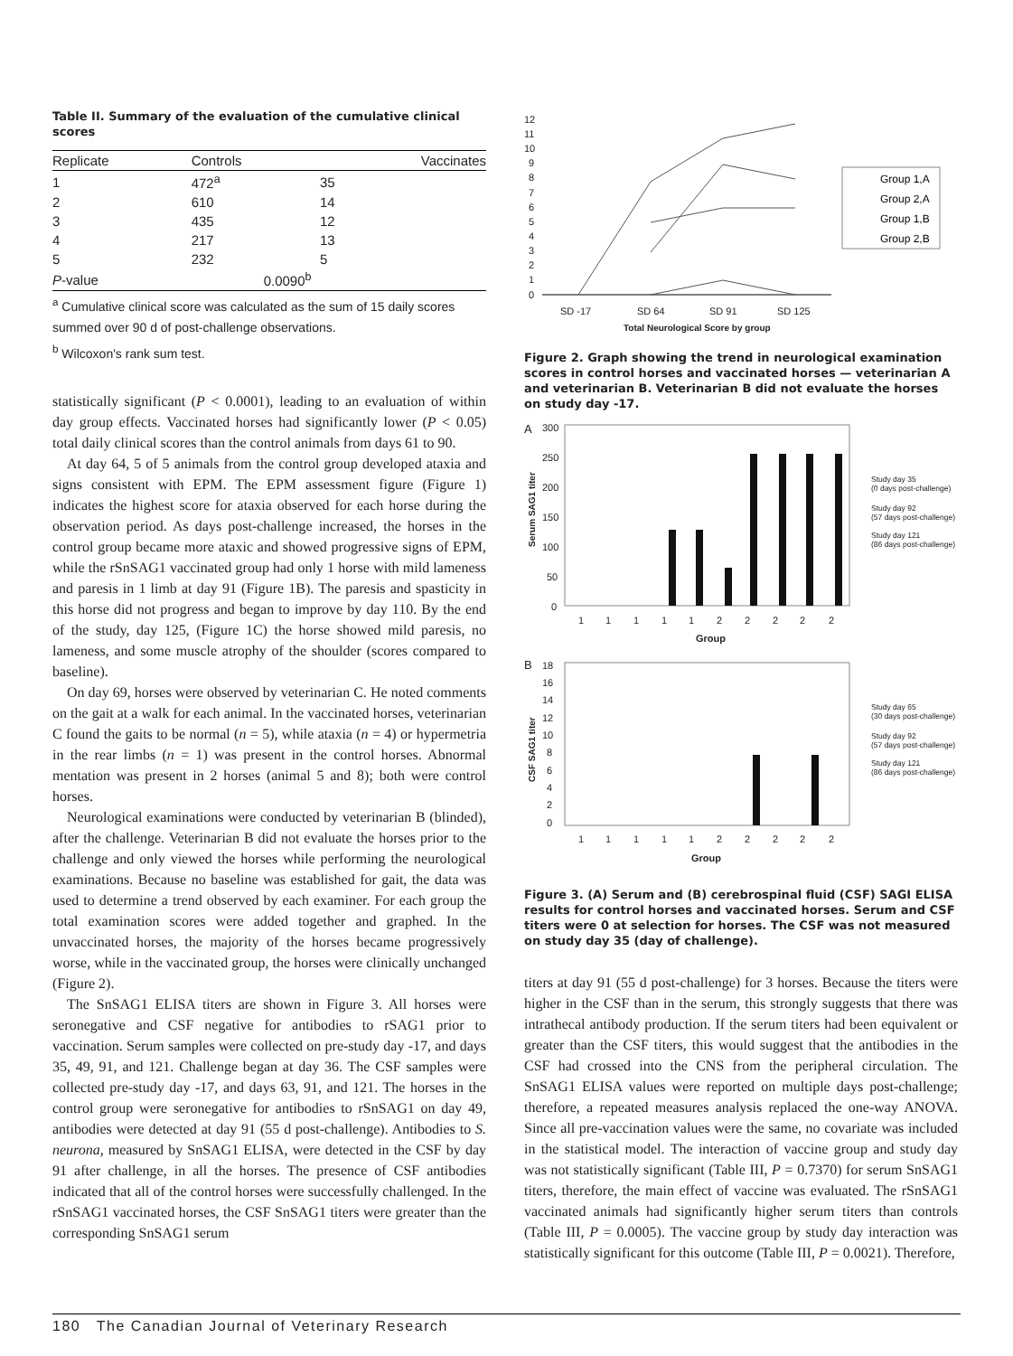Table II. Summary of the evaluation of the cumulative clinical scores
| Replicate | Controls | Vaccinates |
| --- | --- | --- |
| 1 | 472<sup>a</sup> | 35 |
| 2 | 610 | 14 |
| 3 | 435 | 12 |
| 4 | 217 | 13 |
| 5 | 232 | 5 |
| P -value | 0.0090<sup>b</sup> | |
<sup>a</sup> Cumulative clinical score was calculated as the sum of 15 daily scores summed over 90 d of post-challenge observations.
<sup>b</sup> Wilcoxon's rank sum test.
statistically significant (P < 0.0001), leading to an evaluation of within day group effects. Vaccinated horses had significantly lower (P < 0.05) total daily clinical scores than the control animals from days 61 to 90.
At day 64, 5 of 5 animals from the control group developed ataxia and signs consistent with EPM. The EPM assessment figure (Figure 1) indicates the highest score for ataxia observed for each horse during the observation period. As days post-challenge increased, the horses in the control group became more ataxic and showed progressive signs of EPM, while the rSnSAG1 vaccinated group had only 1 horse with mild lameness and paresis in 1 limb at day 91 (Figure 1B). The paresis and spasticity in this horse did not progress and began to improve by day 110. By the end of the study, day 125, (Figure 1C) the horse showed mild paresis, no lameness, and some muscle atrophy of the shoulder (scores compared to baseline).
On day 69, horses were observed by veterinarian C. He noted comments on the gait at a walk for each animal. In the vaccinated horses, veterinarian C found the gaits to be normal (n = 5), while ataxia (n = 4) or hypermetria in the rear limbs (n = 1) was present in the control horses. Abnormal mentation was present in 2 horses (animal 5 and 8); both were control horses.
Neurological examinations were conducted by veterinarian B (blinded), after the challenge. Veterinarian B did not evaluate the horses prior to the challenge and only viewed the horses while performing the neurological examinations. Because no baseline was established for gait, the data was used to determine a trend observed by each examiner. For each group the total examination scores were added together and graphed. In the unvaccinated horses, the majority of the horses became progressively worse, while in the vaccinated group, the horses were clinically unchanged (Figure 2).
The SnSAG1 ELISA titers are shown in Figure 3. All horses were seronegative and CSF negative for antibodies to rSAG1 prior to vaccination. Serum samples were collected on pre-study day -17, and days 35, 49, 91, and 121. Challenge began at day 36. The CSF samples were collected pre-study day -17, and days 63, 91, and 121. The horses in the control group were seronegative for antibodies to rSnSAG1 on day 49, antibodies were detected at day 91 (55 d post-challenge). Antibodies to S. neurona, measured by SnSAG1 ELISA, were detected in the CSF by day 91 after challenge, in all the horses. The presence of CSF antibodies indicated that all of the control horses were successfully challenged. In the rSnSAG1 vaccinated horses, the CSF SnSAG1 titers were greater than the corresponding SnSAG1 serum
12
11
10
9
8
7
6
5
4
3
2
1
0
SD -17
SD 64
SD 91
SD 125
Total Neurological Score by group
Group 1,A
Group 2,A
Group 1,B
Group 2,B
Figure 2. Graph showing the trend in neurological examination scores in control horses and vaccinated horses — veterinarian A and veterinarian B. Veterinarian B did not evaluate the horses on study day -17.
A
300
250
200
150
100
50
0
Serum SAG1 titer
1
1
1
1
1
2
2
2
2
2
Group
B
18
16
14
12
10
8
6
4
2
0
CSF SAG1 titer
1
1
1
1
1
2
2
2
2
2
Group
Study day 35
(0 days post-challenge)
Study day 92
(57 days post-challenge)
Study day 121
(86 days post-challenge)
Study day 65
(30 days post-challenge)
Study day 92
(57 days post-challenge)
Study day 121
(86 days post-challenge)
Figure 3. (A) Serum and (B) cerebrospinal fluid (CSF) SAGI ELISA results for control horses and vaccinated horses. Serum and CSF titers were 0 at selection for horses. The CSF was not measured on study day 35 (day of challenge).
titers at day 91 (55 d post-challenge) for 3 horses. Because the titers were higher in the CSF than in the serum, this strongly suggests that there was intrathecal antibody production. If the serum titers had been equivalent or greater than the CSF titers, this would suggest that the antibodies in the CSF had crossed into the CNS from the peripheral circulation. The SnSAG1 ELISA values were reported on multiple days post-challenge; therefore, a repeated measures analysis replaced the one-way ANOVA. Since all pre-vaccination values were the same, no covariate was included in the statistical model. The interaction of vaccine group and study day was not statistically significant (Table III, P = 0.7370) for serum SnSAG1 titers, therefore, the main effect of vaccine was evaluated. The rSnSAG1 vaccinated animals had significantly higher serum titers than controls (Table III, P = 0.0005). The vaccine group by study day interaction was statistically significant for this outcome (Table III, P = 0.0021). Therefore,
180 The Canadian Journal of Veterinary Research